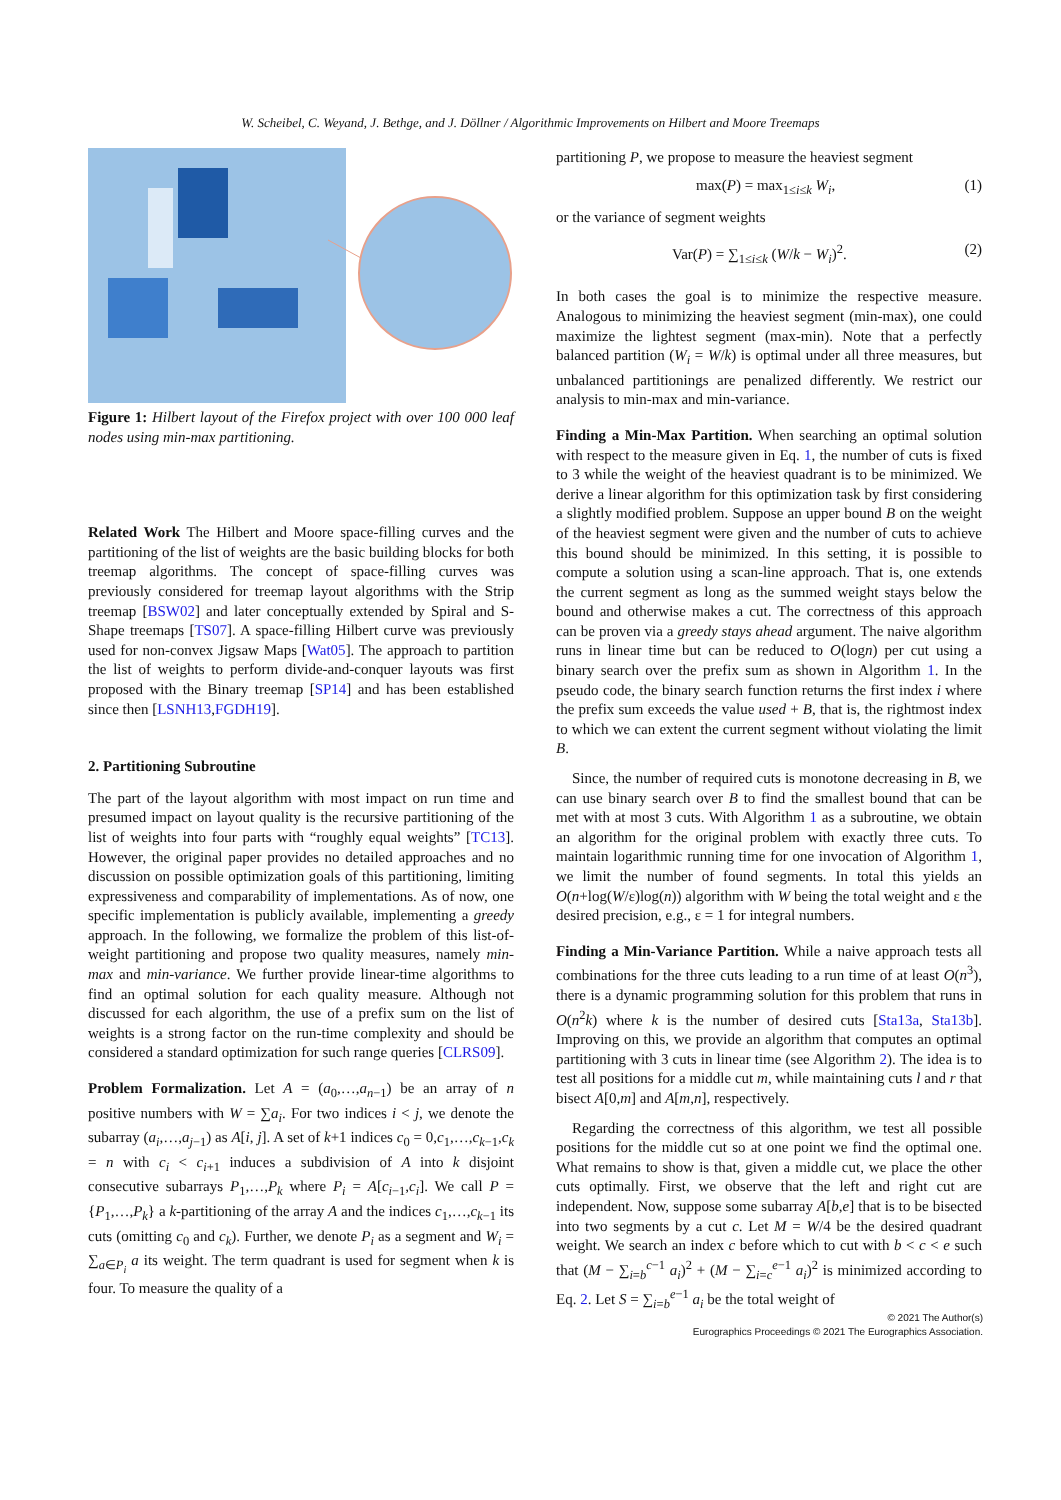W. Scheibel, C. Weyand, J. Bethge, and J. Döllner / Algorithmic Improvements on Hilbert and Moore Treemaps
Figure 1: Hilbert layout of the Firefox project with over 100 000 leaf nodes using min-max partitioning.
Related Work The Hilbert and Moore space-filling curves and the partitioning of the list of weights are the basic building blocks for both treemap algorithms. The concept of space-filling curves was previously considered for treemap layout algorithms with the Strip treemap [BSW02] and later conceptually extended by Spiral and S-Shape treemaps [TS07]. A space-filling Hilbert curve was previously used for non-convex Jigsaw Maps [Wat05]. The approach to partition the list of weights to perform divide-and-conquer layouts was first proposed with the Binary treemap [SP14] and has been established since then [LSNH13,FGDH19].
2. Partitioning Subroutine
The part of the layout algorithm with most impact on run time and presumed impact on layout quality is the recursive partitioning of the list of weights into four parts with “roughly equal weights” [TC13]. However, the original paper provides no detailed approaches and no discussion on possible optimization goals of this partitioning, limiting expressiveness and comparability of implementations. As of now, one specific implementation is publicly available, implementing a greedy approach. In the following, we formalize the problem of this list-of-weight partitioning and propose two quality measures, namely min-max and min-variance. We further provide linear-time algorithms to find an optimal solution for each quality measure. Although not discussed for each algorithm, the use of a prefix sum on the list of weights is a strong factor on the run-time complexity and should be considered a standard optimization for such range queries [CLRS09].
Problem Formalization. Let A = (a<sub>0</sub>,…,a<sub>n−1</sub>) be an array of n positive numbers with W = ∑a<sub>i</sub>. For two indices i < j, we denote the subarray (a<sub>i</sub>,…,a<sub>j−1</sub>) as A[i, j]. A set of k+1 indices c<sub>0</sub> = 0,c<sub>1</sub>,…,c<sub>k−1</sub>,c<sub>k</sub> = n with c<sub>i</sub> < c<sub>i+1</sub> induces a subdivision of A into k disjoint consecutive subarrays P<sub>1</sub>,…,P<sub>k</sub> where P<sub>i</sub> = A[c<sub>i−1</sub>,c<sub>i</sub>]. We call P = {P<sub>1</sub>,…,P<sub>k</sub>} a k-partitioning of the array A and the indices c<sub>1</sub>,…,c<sub>k−1</sub> its cuts (omitting c<sub>0</sub> and c<sub>k</sub>). Further, we denote P<sub>i</sub> as a segment and W<sub>i</sub> = ∑<sub>a∈P<sub>i</sub></sub> a its weight. The term quadrant is used for segment when k is four. To measure the quality of a
partitioning P, we propose to measure the heaviest segment
max(P) = max<sub>1≤i≤k</sub> W<sub>i</sub>, (1)
or the variance of segment weights
Var(P) = ∑<sub>1≤i≤k</sub> (W/k − W<sub>i</sub>)<sup>2</sup>. (2)
In both cases the goal is to minimize the respective measure. Analogous to minimizing the heaviest segment (min-max), one could maximize the lightest segment (max-min). Note that a perfectly balanced partition (W<sub>i</sub> = W/k) is optimal under all three measures, but unbalanced partitionings are penalized differently. We restrict our analysis to min-max and min-variance.
Finding a Min-Max Partition. When searching an optimal solution with respect to the measure given in Eq. 1, the number of cuts is fixed to 3 while the weight of the heaviest quadrant is to be minimized. We derive a linear algorithm for this optimization task by first considering a slightly modified problem. Suppose an upper bound B on the weight of the heaviest segment were given and the number of cuts to achieve this bound should be minimized. In this setting, it is possible to compute a solution using a scan-line approach. That is, one extends the current segment as long as the summed weight stays below the bound and otherwise makes a cut. The correctness of this approach can be proven via a greedy stays ahead argument. The naive algorithm runs in linear time but can be reduced to O(logn) per cut using a binary search over the prefix sum as shown in Algorithm 1. In the pseudo code, the binary search function returns the first index i where the prefix sum exceeds the value used + B, that is, the rightmost index to which we can extent the current segment without violating the limit B.
Since, the number of required cuts is monotone decreasing in B, we can use binary search over B to find the smallest bound that can be met with at most 3 cuts. With Algorithm 1 as a subroutine, we obtain an algorithm for the original problem with exactly three cuts. To maintain logarithmic running time for one invocation of Algorithm 1, we limit the number of found segments. In total this yields an O(n+log(W/ε)log(n)) algorithm with W being the total weight and ε the desired precision, e.g., ε = 1 for integral numbers.
Finding a Min-Variance Partition. While a naive approach tests all combinations for the three cuts leading to a run time of at least O(n<sup>3</sup>), there is a dynamic programming solution for this problem that runs in O(n<sup>2</sup>k) where k is the number of desired cuts [Sta13a, Sta13b]. Improving on this, we provide an algorithm that computes an optimal partitioning with 3 cuts in linear time (see Algorithm 2). The idea is to test all positions for a middle cut m, while maintaining cuts l and r that bisect A[0,m] and A[m,n], respectively.
Regarding the correctness of this algorithm, we test all possible positions for the middle cut so at one point we find the optimal one. What remains to show is that, given a middle cut, we place the other cuts optimally. First, we observe that the left and right cut are independent. Now, suppose some subarray A[b,e] that is to be bisected into two segments by a cut c. Let M = W/4 be the desired quadrant weight. We search an index c before which to cut with b < c < e such that (M − ∑<sub>i=b</sub><sup>c−1</sup> a<sub>i</sub>)<sup>2</sup> + (M − ∑<sub>i=c</sub><sup>e−1</sup> a<sub>i</sub>)<sup>2</sup> is minimized according to Eq. 2. Let S = ∑<sub>i=b</sub><sup>e−1</sup> a<sub>i</sub> be the total weight of
© 2021 The Author(s)
Eurographics Proceedings © 2021 The Eurographics Association.